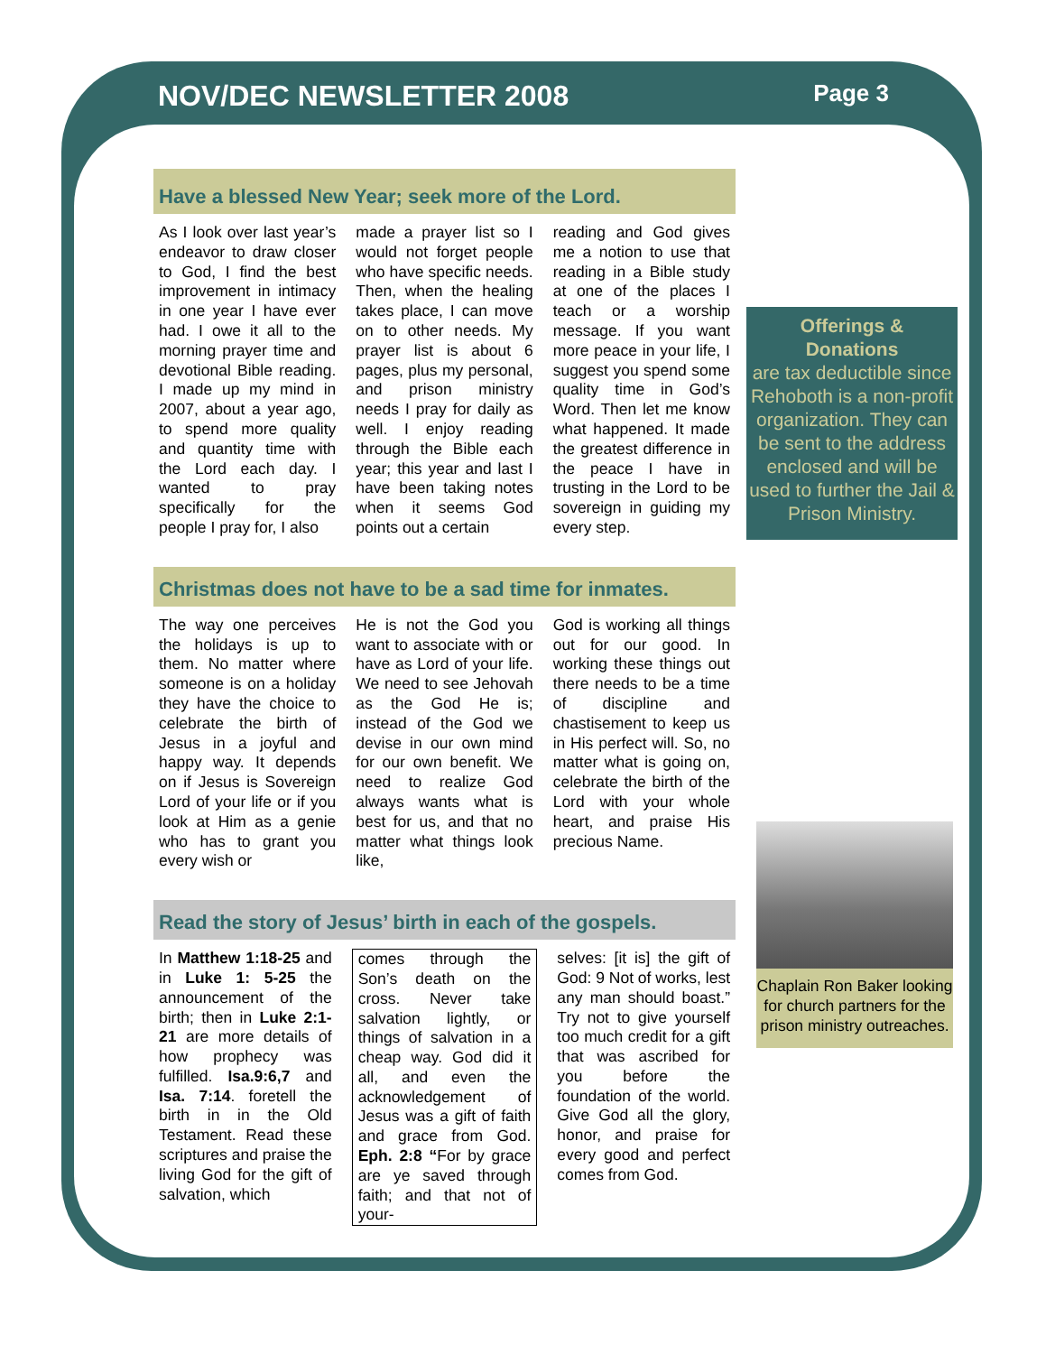NOV/DEC NEWSLETTER 2008 Page 3
Have a blessed New Year; seek more of the Lord.
As I look over last year’s endeavor to draw closer to God, I find the best improvement in intimacy in one year I have ever had. I owe it all to the morning prayer time and devotional Bible reading. I made up my mind in 2007, about a year ago, to spend more quality and quantity time with the Lord each day. I wanted to pray specifically for the people I pray for, I also
made a prayer list so I would not forget people who have specific needs. Then, when the healing takes place, I can move on to other needs. My prayer list is about 6 pages, plus my personal, and prison ministry needs I pray for daily as well. I enjoy reading through the Bible each year; this year and last I have been taking notes when it seems God points out a certain
reading and God gives me a notion to use that reading in a Bible study at one of the places I teach or a worship message. If you want more peace in your life, I suggest you spend some quality time in God’s Word. Then let me know what happened. It made the greatest difference in the peace I have in trusting in the Lord to be sovereign in guiding my every step.
Christmas does not have to be a sad time for inmates.
The way one perceives the holidays is up to them. No matter where someone is on a holiday they have the choice to celebrate the birth of Jesus in a joyful and happy way. It depends on if Jesus is Sovereign Lord of your life or if you look at Him as a genie who has to grant you every wish or
He is not the God you want to associate with or have as Lord of your life. We need to see Jehovah as the God He is; instead of the God we devise in our own mind for our own benefit. We need to realize God always wants what is best for us, and that no matter what things look like,
God is working all things out for our good. In working these things out there needs to be a time of discipline and chastisement to keep us in His perfect will. So, no matter what is going on, celebrate the birth of the Lord with your whole heart, and praise His precious Name.
Read the story of Jesus’ birth in each of the gospels.
In Matthew 1:18-25 and in Luke 1: 5-25 the announcement of the birth; then in Luke 2:1-21 are more details of how prophecy was fulfilled. Isa.9:6,7 and Isa. 7:14. foretell the birth in in the Old Testament. Read these scriptures and praise the living God for the gift of salvation, which
comes through the Son’s death on the cross. Never take salvation lightly, or things of salvation in a cheap way. God did it all, and even the acknowledgement of Jesus was a gift of faith and grace from God. Eph. 2:8 “For by grace are ye saved through faith; and that not of your-
selves: [it is] the gift of God: 9 Not of works, lest any man should boast.” Try not to give yourself too much credit for a gift that was ascribed for you before the foundation of the world. Give God all the glory, honor, and praise for every good and perfect comes from God.
Offerings &
Donations
are tax deductible since Rehoboth is a non-profit organization. They can be sent to the address enclosed and will be used to further the Jail & Prison Ministry.
Chaplain Ron Baker looking for church partners for the prison ministry outreaches.